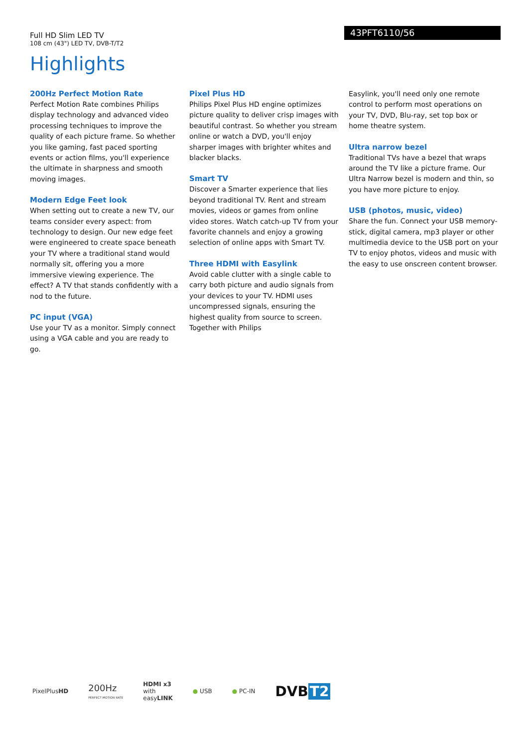Full HD Slim LED TV
108 cm (43") LED TV, DVB-T/T2
43PFT6110/56
Highlights
200Hz Perfect Motion Rate
Perfect Motion Rate combines Philips display technology and advanced video processing techniques to improve the quality of each picture frame. So whether you like gaming, fast paced sporting events or action films, you'll experience the ultimate in sharpness and smooth moving images.
Modern Edge Feet look
When setting out to create a new TV, our teams consider every aspect: from technology to design. Our new edge feet were engineered to create space beneath your TV where a traditional stand would normally sit, offering you a more immersive viewing experience. The effect? A TV that stands confidently with a nod to the future.
PC input (VGA)
Use your TV as a monitor. Simply connect using a VGA cable and you are ready to go.
Pixel Plus HD
Philips Pixel Plus HD engine optimizes picture quality to deliver crisp images with beautiful contrast. So whether you stream online or watch a DVD, you'll enjoy sharper images with brighter whites and blacker blacks.
Smart TV
Discover a Smarter experience that lies beyond traditional TV. Rent and stream movies, videos or games from online video stores. Watch catch-up TV from your favorite channels and enjoy a growing selection of online apps with Smart TV.
Three HDMI with Easylink
Avoid cable clutter with a single cable to carry both picture and audio signals from your devices to your TV. HDMI uses uncompressed signals, ensuring the highest quality from source to screen. Together with Philips
Easylink, you'll need only one remote control to perform most operations on your TV, DVD, Blu-ray, set top box or home theatre system.
Ultra narrow bezel
Traditional TVs have a bezel that wraps around the TV like a picture frame. Our Ultra Narrow bezel is modern and thin, so you have more picture to enjoy.
USB (photos, music, video)
Share the fun. Connect your USB memory-stick, digital camera, mp3 player or other multimedia device to the USB port on your TV to enjoy photos, videos and music with the easy to use onscreen content browser.
PixelPlusHD
200Hz
PERFECT MOTION RATE
HDMI x3
with
easyLINK
● USB ● PC-IN
DVB T2